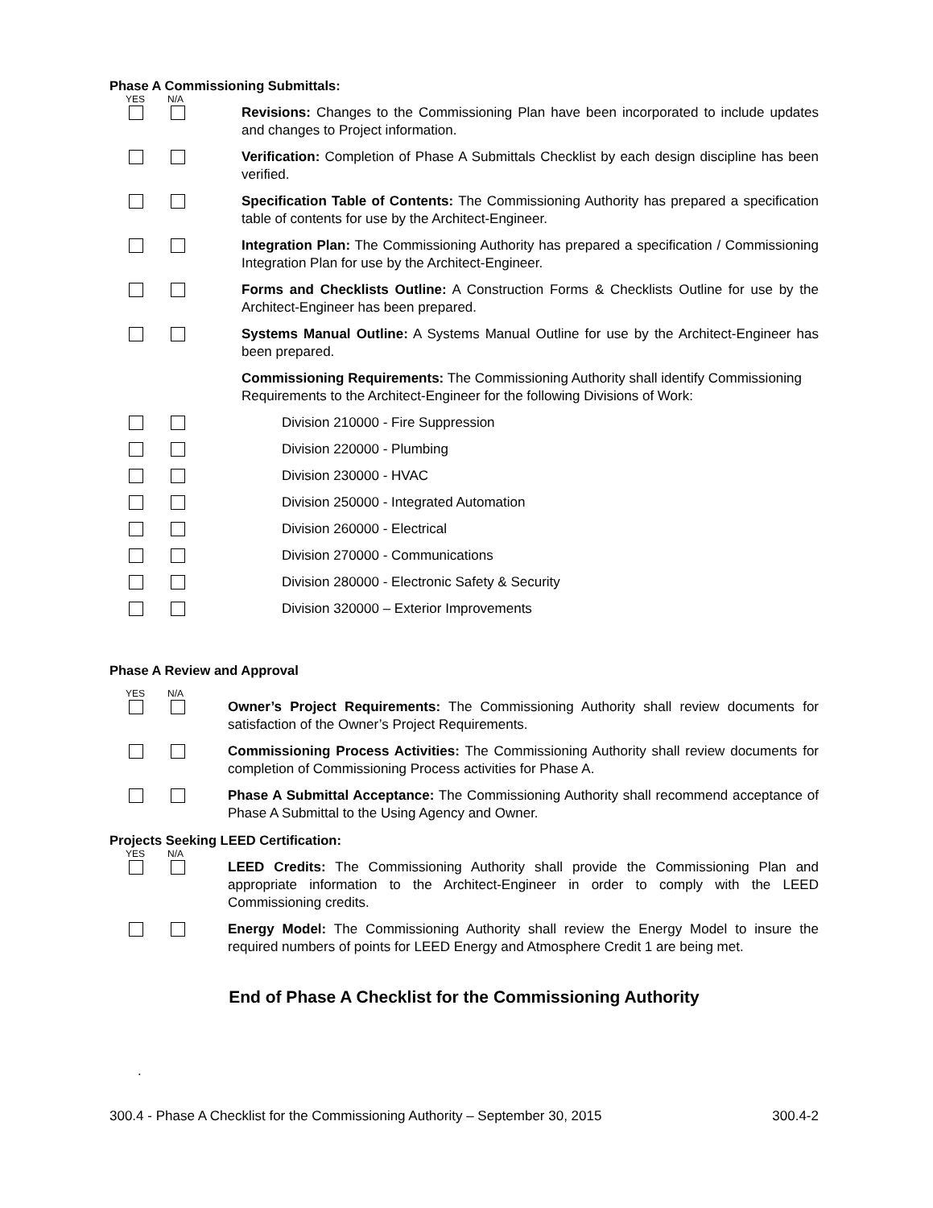Phase A Commissioning Submittals:
YES N/A
Revisions: Changes to the Commissioning Plan have been incorporated to include updates and changes to Project information.
Verification: Completion of Phase A Submittals Checklist by each design discipline has been verified.
Specification Table of Contents: The Commissioning Authority has prepared a specification table of contents for use by the Architect-Engineer.
Integration Plan: The Commissioning Authority has prepared a specification / Commissioning Integration Plan for use by the Architect-Engineer.
Forms and Checklists Outline: A Construction Forms & Checklists Outline for use by the Architect-Engineer has been prepared.
Systems Manual Outline: A Systems Manual Outline for use by the Architect-Engineer has been prepared.
Commissioning Requirements: The Commissioning Authority shall identify Commissioning Requirements to the Architect-Engineer for the following Divisions of Work:
Division 210000 - Fire Suppression
Division 220000 - Plumbing
Division 230000 - HVAC
Division 250000 - Integrated Automation
Division 260000 - Electrical
Division 270000 - Communications
Division 280000 - Electronic Safety & Security
Division 320000 – Exterior Improvements
Phase A Review and Approval
YES N/A
Owner’s Project Requirements: The Commissioning Authority shall review documents for satisfaction of the Owner’s Project Requirements.
Commissioning Process Activities: The Commissioning Authority shall review documents for completion of Commissioning Process activities for Phase A.
Phase A Submittal Acceptance: The Commissioning Authority shall recommend acceptance of Phase A Submittal to the Using Agency and Owner.
Projects Seeking LEED Certification:
YES N/A
LEED Credits: The Commissioning Authority shall provide the Commissioning Plan and appropriate information to the Architect-Engineer in order to comply with the LEED Commissioning credits.
Energy Model: The Commissioning Authority shall review the Energy Model to insure the required numbers of points for LEED Energy and Atmosphere Credit 1 are being met.
End of Phase A Checklist for the Commissioning Authority
.
300.4 - Phase A Checklist for the Commissioning Authority – September 30, 2015 300.4-2